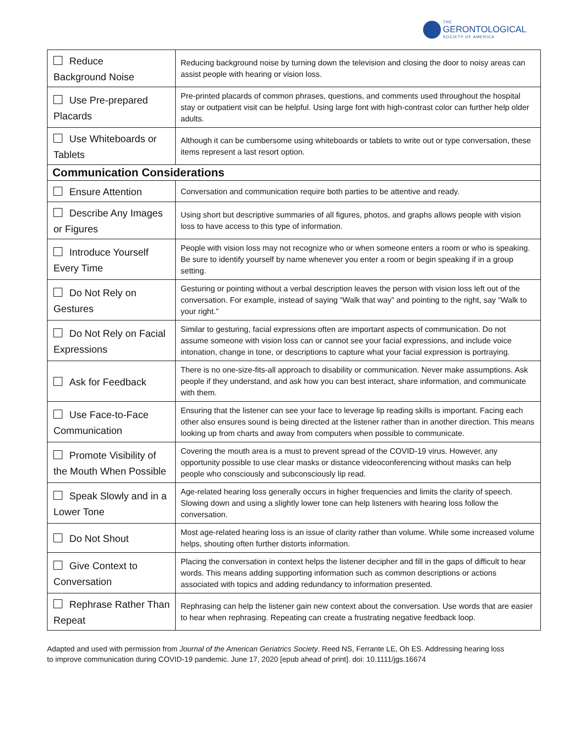THE
GERONTOLOGICAL
SOCIETY OF AMERICA
| Reduce Background Noise | Reducing background noise by turning down the television and closing the door to noisy areas can assist people with hearing or vision loss. |
| Use Pre-prepared Placards | Pre-printed placards of common phrases, questions, and comments used throughout the hospital stay or outpatient visit can be helpful. Using large font with high-contrast color can further help older adults. |
| Use Whiteboards or Tablets | Although it can be cumbersome using whiteboards or tablets to write out or type conversation, these items represent a last resort option. |
| Communication Considerations | |
| Ensure Attention | Conversation and communication require both parties to be attentive and ready. |
| Describe Any Images or Figures | Using short but descriptive summaries of all figures, photos, and graphs allows people with vision loss to have access to this type of information. |
| Introduce Yourself Every Time | People with vision loss may not recognize who or when someone enters a room or who is speaking. Be sure to identify yourself by name whenever you enter a room or begin speaking if in a group setting. |
| Do Not Rely on Gestures | Gesturing or pointing without a verbal description leaves the person with vision loss left out of the conversation. For example, instead of saying “Walk that way” and pointing to the right, say “Walk to your right.” |
| Do Not Rely on Facial Expressions | Similar to gesturing, facial expressions often are important aspects of communication. Do not assume someone with vision loss can or cannot see your facial expressions, and include voice intonation, change in tone, or descriptions to capture what your facial expression is portraying. |
| Ask for Feedback | There is no one-size-fits-all approach to disability or communication. Never make assumptions. Ask people if they understand, and ask how you can best interact, share information, and communicate with them. |
| Use Face-to-Face Communication | Ensuring that the listener can see your face to leverage lip reading skills is important. Facing each other also ensures sound is being directed at the listener rather than in another direction. This means looking up from charts and away from computers when possible to communicate. |
| Promote Visibility of the Mouth When Possible | Covering the mouth area is a must to prevent spread of the COVID-19 virus. However, any opportunity possible to use clear masks or distance videoconferencing without masks can help people who consciously and subconsciously lip read. |
| Speak Slowly and in a Lower Tone | Age-related hearing loss generally occurs in higher frequencies and limits the clarity of speech. Slowing down and using a slightly lower tone can help listeners with hearing loss follow the conversation. |
| Do Not Shout | Most age-related hearing loss is an issue of clarity rather than volume. While some increased volume helps, shouting often further distorts information. |
| Give Context to Conversation | Placing the conversation in context helps the listener decipher and fill in the gaps of difficult to hear words. This means adding supporting information such as common descriptions or actions associated with topics and adding redundancy to information presented. |
| Rephrase Rather Than Repeat | Rephrasing can help the listener gain new context about the conversation. Use words that are easier to hear when rephrasing. Repeating can create a frustrating negative feedback loop. |
Adapted and used with permission from Journal of the American Geriatrics Society. Reed NS, Ferrante LE, Oh ES. Addressing hearing loss to improve communication during COVID-19 pandemic. June 17, 2020 [epub ahead of print]. doi: 10.1111/jgs.16674